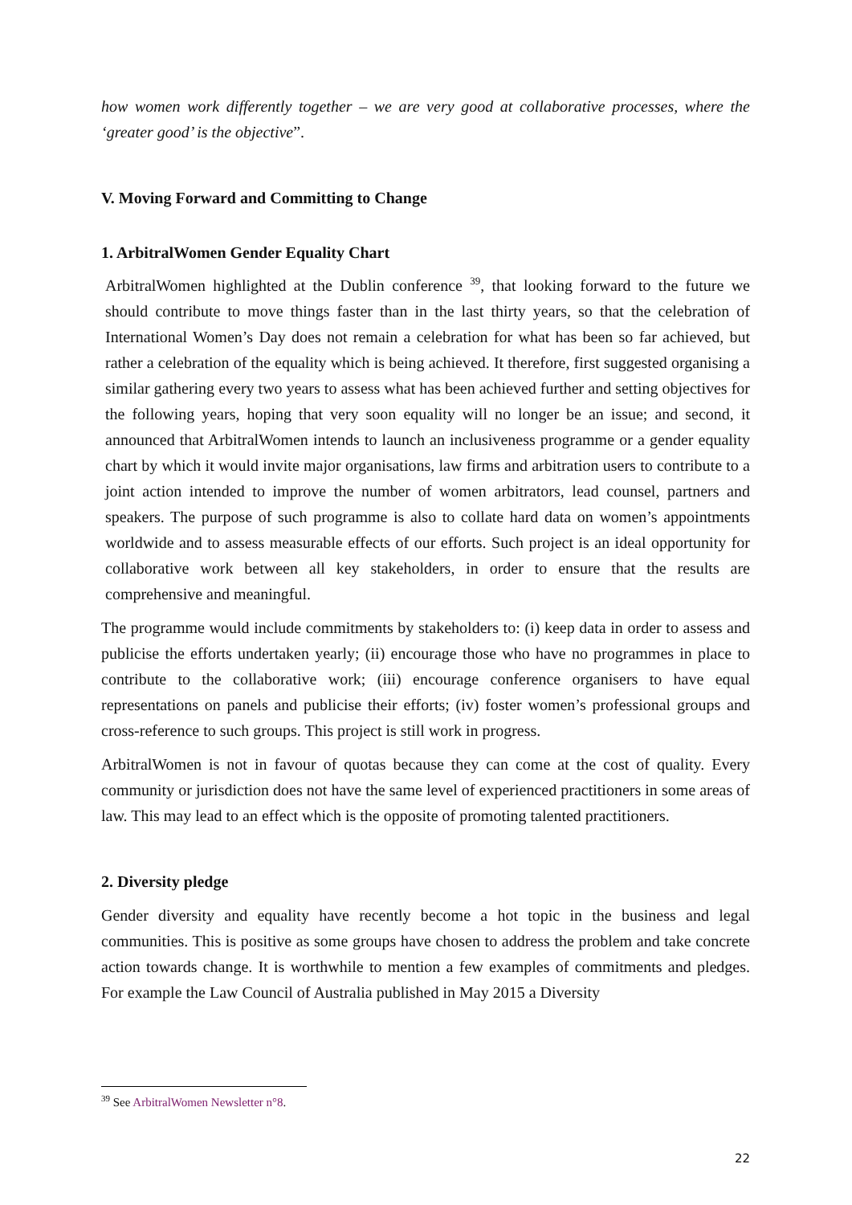how women work differently together – we are very good at collaborative processes, where the ‘greater good’ is the objective”.
V. Moving Forward and Committing to Change
1. ArbitralWomen Gender Equality Chart
ArbitralWomen highlighted at the Dublin conference <sup>39</sup>, that looking forward to the future we should contribute to move things faster than in the last thirty years, so that the celebration of International Women’s Day does not remain a celebration for what has been so far achieved, but rather a celebration of the equality which is being achieved. It therefore, first suggested organising a similar gathering every two years to assess what has been achieved further and setting objectives for the following years, hoping that very soon equality will no longer be an issue; and second, it announced that ArbitralWomen intends to launch an inclusiveness programme or a gender equality chart by which it would invite major organisations, law firms and arbitration users to contribute to a joint action intended to improve the number of women arbitrators, lead counsel, partners and speakers. The purpose of such programme is also to collate hard data on women’s appointments worldwide and to assess measurable effects of our efforts. Such project is an ideal opportunity for collaborative work between all key stakeholders, in order to ensure that the results are comprehensive and meaningful.
The programme would include commitments by stakeholders to: (i) keep data in order to assess and publicise the efforts undertaken yearly; (ii) encourage those who have no programmes in place to contribute to the collaborative work; (iii) encourage conference organisers to have equal representations on panels and publicise their efforts; (iv) foster women’s professional groups and cross-reference to such groups. This project is still work in progress.
ArbitralWomen is not in favour of quotas because they can come at the cost of quality. Every community or jurisdiction does not have the same level of experienced practitioners in some areas of law. This may lead to an effect which is the opposite of promoting talented practitioners.
2. Diversity pledge
Gender diversity and equality have recently become a hot topic in the business and legal communities. This is positive as some groups have chosen to address the problem and take concrete action towards change. It is worthwhile to mention a few examples of commitments and pledges. For example the Law Council of Australia published in May 2015 a Diversity
<sup>39</sup> See ArbitralWomen Newsletter n°8.
22